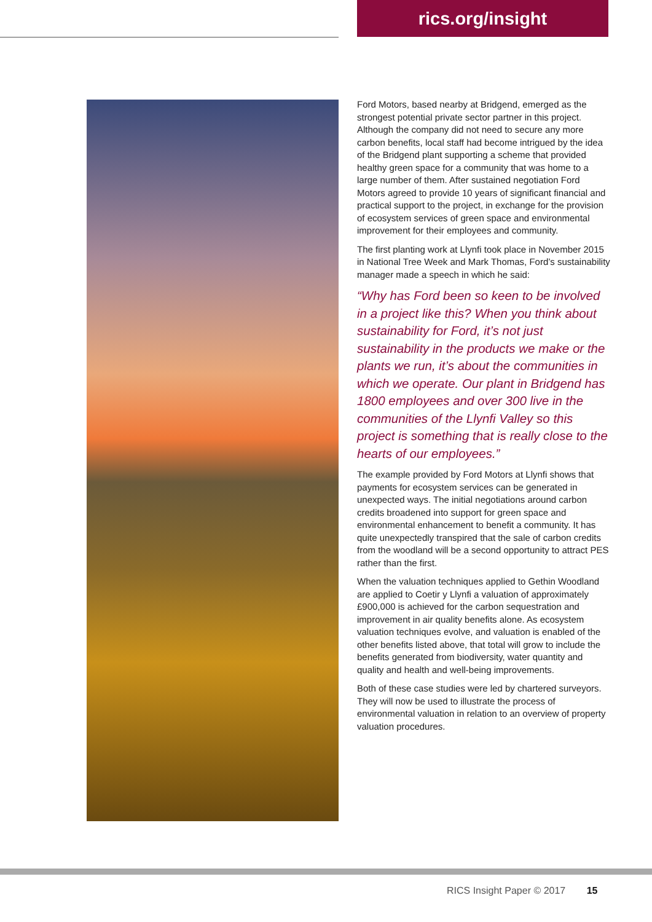rics.org/insight
Ford Motors, based nearby at Bridgend, emerged as the strongest potential private sector partner in this project. Although the company did not need to secure any more carbon benefits, local staff had become intrigued by the idea of the Bridgend plant supporting a scheme that provided healthy green space for a community that was home to a large number of them. After sustained negotiation Ford Motors agreed to provide 10 years of significant financial and practical support to the project, in exchange for the provision of ecosystem services of green space and environmental improvement for their employees and community.
The first planting work at Llynfi took place in November 2015 in National Tree Week and Mark Thomas, Ford’s sustainability manager made a speech in which he said:
“Why has Ford been so keen to be involved in a project like this? When you think about sustainability for Ford, it’s not just sustainability in the products we make or the plants we run, it’s about the communities in which we operate. Our plant in Bridgend has 1800 employees and over 300 live in the communities of the Llynfi Valley so this project is something that is really close to the hearts of our employees.”
The example provided by Ford Motors at Llynfi shows that payments for ecosystem services can be generated in unexpected ways. The initial negotiations around carbon credits broadened into support for green space and environmental enhancement to benefit a community. It has quite unexpectedly transpired that the sale of carbon credits from the woodland will be a second opportunity to attract PES rather than the first.
When the valuation techniques applied to Gethin Woodland are applied to Coetir y Llynfi a valuation of approximately £900,000 is achieved for the carbon sequestration and improvement in air quality benefits alone. As ecosystem valuation techniques evolve, and valuation is enabled of the other benefits listed above, that total will grow to include the benefits generated from biodiversity, water quantity and quality and health and well-being improvements.
Both of these case studies were led by chartered surveyors. They will now be used to illustrate the process of environmental valuation in relation to an overview of property valuation procedures.
RICS Insight Paper © 2017 15